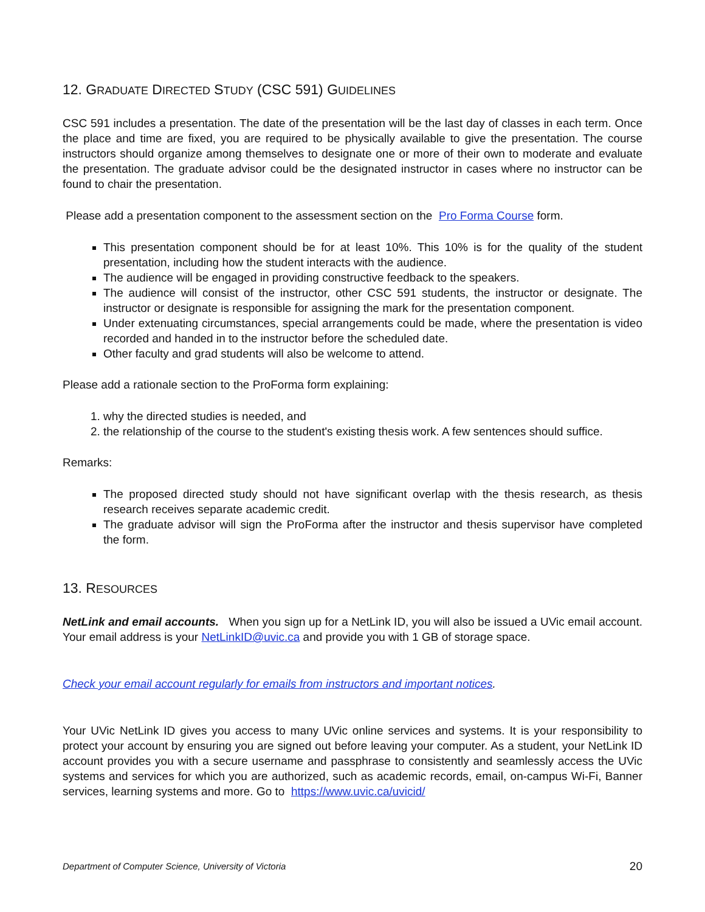12. GRADUATE DIRECTED STUDY (CSC 591) GUIDELINES
CSC 591 includes a presentation. The date of the presentation will be the last day of classes in each term. Once the place and time are fixed, you are required to be physically available to give the presentation. The course instructors should organize among themselves to designate one or more of their own to moderate and evaluate the presentation. The graduate advisor could be the designated instructor in cases where no instructor can be found to chair the presentation.
Please add a presentation component to the assessment section on the Pro Forma Course form.
This presentation component should be for at least 10%. This 10% is for the quality of the student presentation, including how the student interacts with the audience.
The audience will be engaged in providing constructive feedback to the speakers.
The audience will consist of the instructor, other CSC 591 students, the instructor or designate. The instructor or designate is responsible for assigning the mark for the presentation component.
Under extenuating circumstances, special arrangements could be made, where the presentation is video recorded and handed in to the instructor before the scheduled date.
Other faculty and grad students will also be welcome to attend.
Please add a rationale section to the ProForma form explaining:
1. why the directed studies is needed, and
2. the relationship of the course to the student's existing thesis work. A few sentences should suffice.
Remarks:
The proposed directed study should not have significant overlap with the thesis research, as thesis research receives separate academic credit.
The graduate advisor will sign the ProForma after the instructor and thesis supervisor have completed the form.
13. RESOURCES
NetLink and email accounts. When you sign up for a NetLink ID, you will also be issued a UVic email account. Your email address is your NetLinkID@uvic.ca and provide you with 1 GB of storage space.
Check your email account regularly for emails from instructors and important notices.
Your UVic NetLink ID gives you access to many UVic online services and systems. It is your responsibility to protect your account by ensuring you are signed out before leaving your computer. As a student, your NetLink ID account provides you with a secure username and passphrase to consistently and seamlessly access the UVic systems and services for which you are authorized, such as academic records, email, on-campus Wi-Fi, Banner services, learning systems and more. Go to https://www.uvic.ca/uvicid/
Department of Computer Science, University of Victoria 20